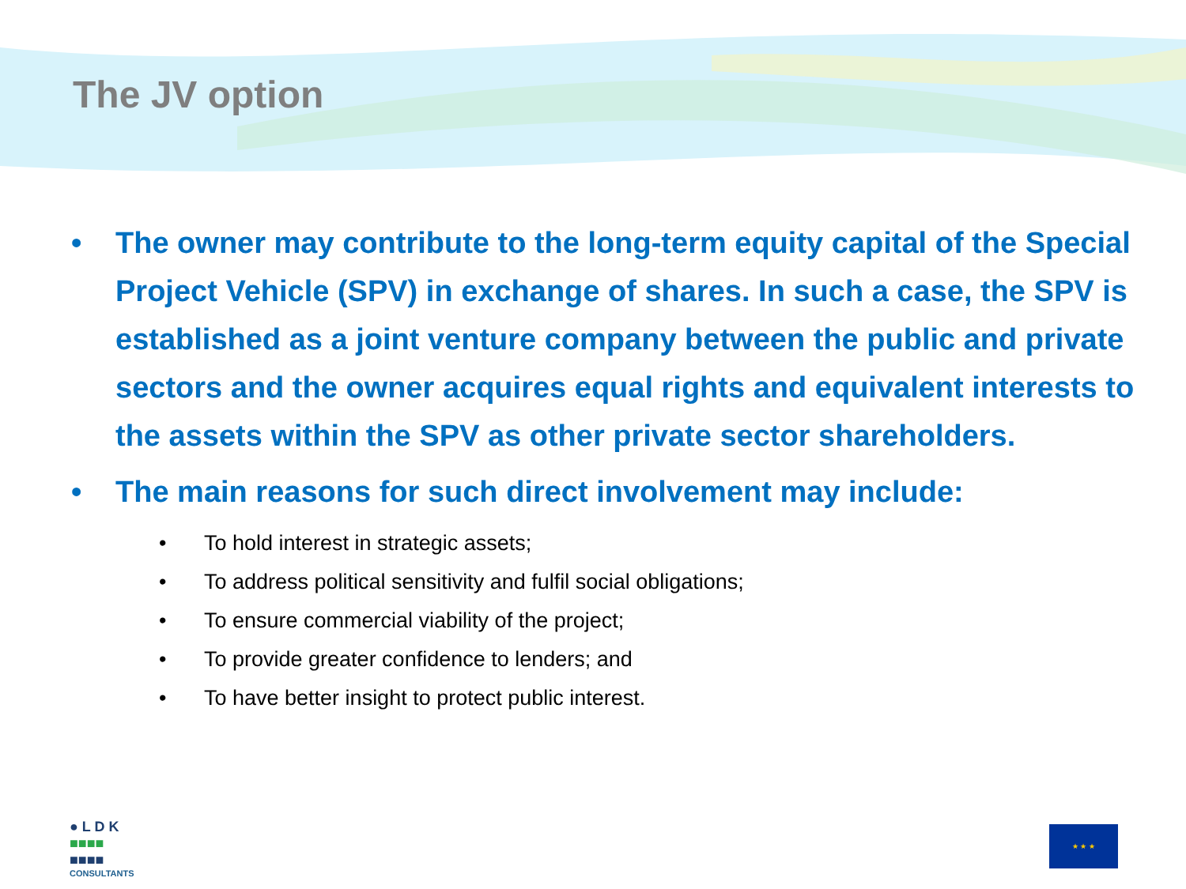The JV option
• The owner may contribute to the long-term equity capital of the Special Project Vehicle (SPV) in exchange of shares. In such a case, the SPV is established as a joint venture company between the public and private sectors and the owner acquires equal rights and equivalent interests to the assets within the SPV as other private sector shareholders.
• The main reasons for such direct involvement may include:
• To hold interest in strategic assets;
• To address political sensitivity and fulfil social obligations;
• To ensure commercial viability of the project;
• To provide greater confidence to lenders; and
• To have better insight to protect public interest.
● L D K
■■■■
■■■■
CONSULTANTS
★ ★ ★